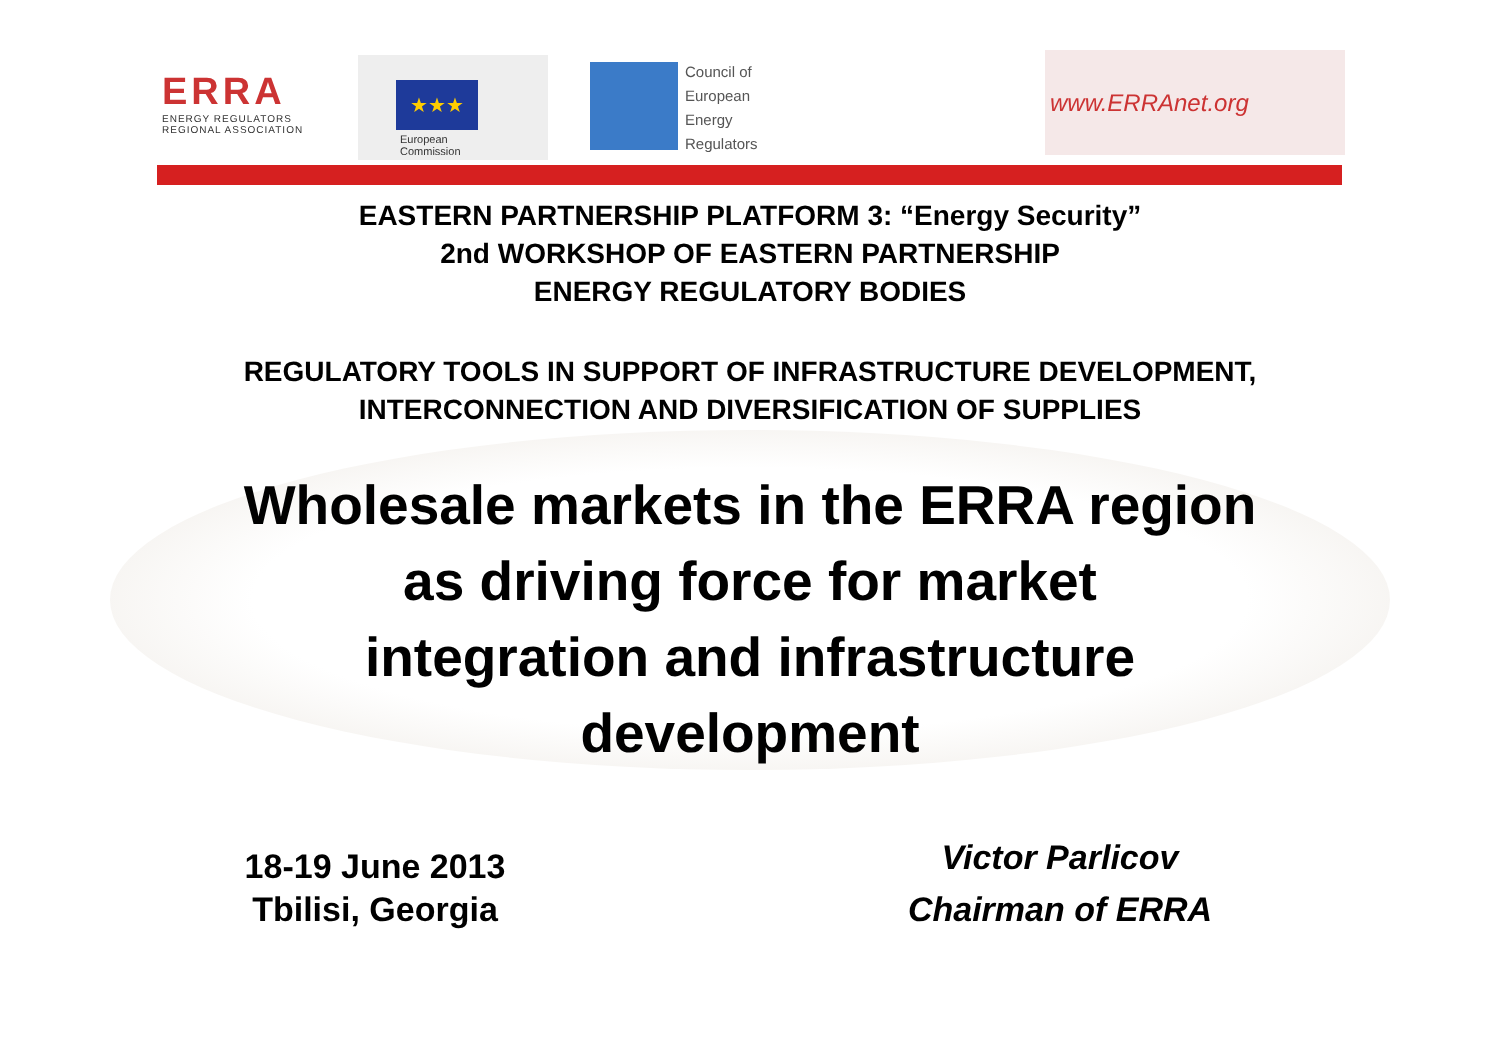ERRA
ENERGY REGULATORS
REGIONAL ASSOCIATION
★★★
European
Commission
Council of
European
Energy
Regulators
www.ERRAnet.org
EASTERN PARTNERSHIP PLATFORM 3: “Energy Security”
2nd WORKSHOP OF EASTERN PARTNERSHIP
ENERGY REGULATORY BODIES
REGULATORY TOOLS IN SUPPORT OF INFRASTRUCTURE DEVELOPMENT,
INTERCONNECTION AND DIVERSIFICATION OF SUPPLIES
Wholesale markets in the ERRA region
as driving force for market
integration and infrastructure
development
18-19 June 2013
Tbilisi, Georgia
Victor Parlicov
Chairman of ERRA